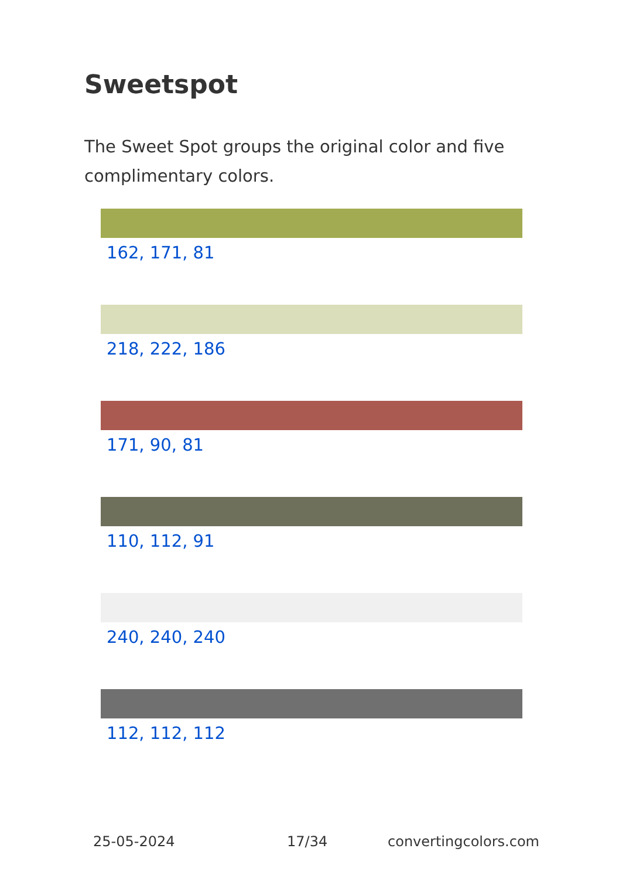Sweetspot
The Sweet Spot groups the original color and five complimentary colors.
162, 171, 81
218, 222, 186
171, 90, 81
110, 112, 91
240, 240, 240
112, 112, 112
25-05-2024 17/34 convertingcolors.com